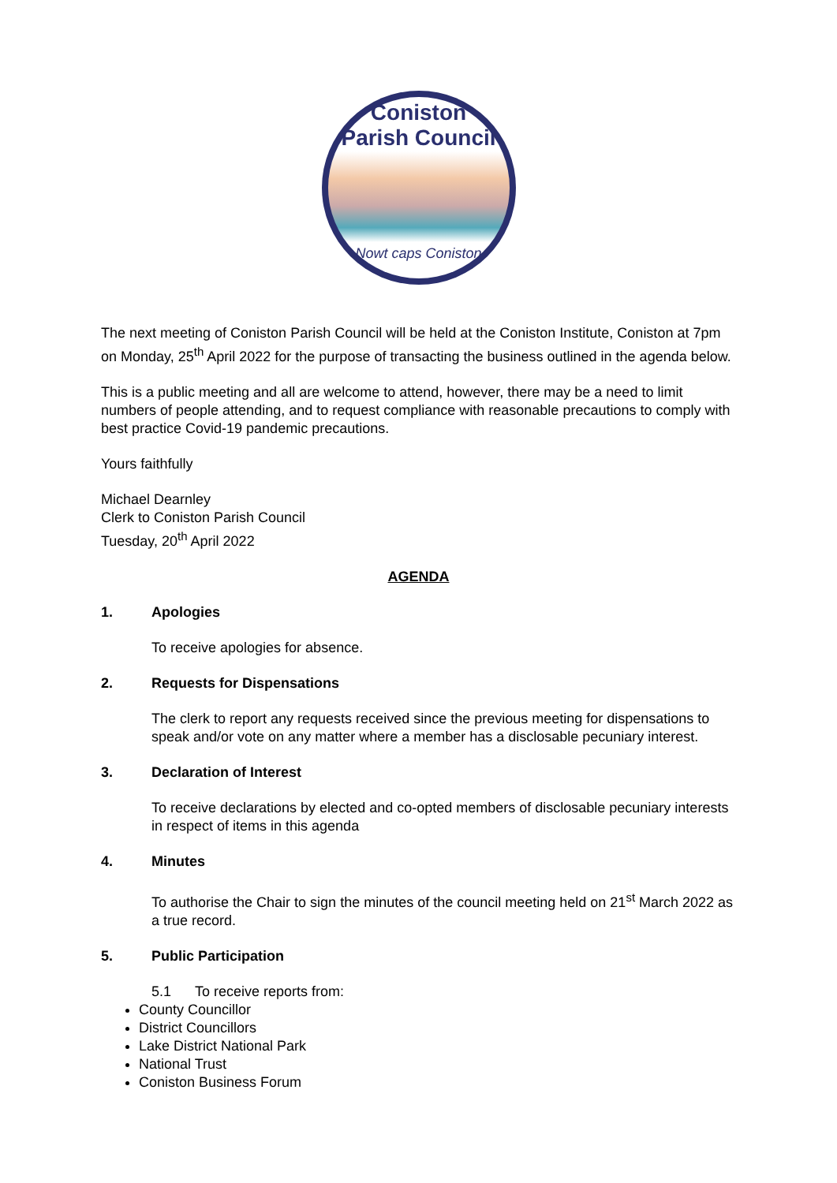Coniston
Parish Council
Nowt caps Coniston
The next meeting of Coniston Parish Council will be held at the Coniston Institute, Coniston at 7pm on Monday, 25<sup>th</sup> April 2022 for the purpose of transacting the business outlined in the agenda below.
This is a public meeting and all are welcome to attend, however, there may be a need to limit numbers of people attending, and to request compliance with reasonable precautions to comply with best practice Covid-19 pandemic precautions.
Yours faithfully
Michael Dearnley
Clerk to Coniston Parish Council
Tuesday, 20<sup>th</sup> April 2022
AGENDA
1. Apologies
To receive apologies for absence.
2. Requests for Dispensations
The clerk to report any requests received since the previous meeting for dispensations to speak and/or vote on any matter where a member has a disclosable pecuniary interest.
3. Declaration of Interest
To receive declarations by elected and co-opted members of disclosable pecuniary interests in respect of items in this agenda
4. Minutes
To authorise the Chair to sign the minutes of the council meeting held on 21<sup>st</sup> March 2022 as a true record.
5. Public Participation
5.1 To receive reports from:
County Councillor
District Councillors
Lake District National Park
National Trust
Coniston Business Forum